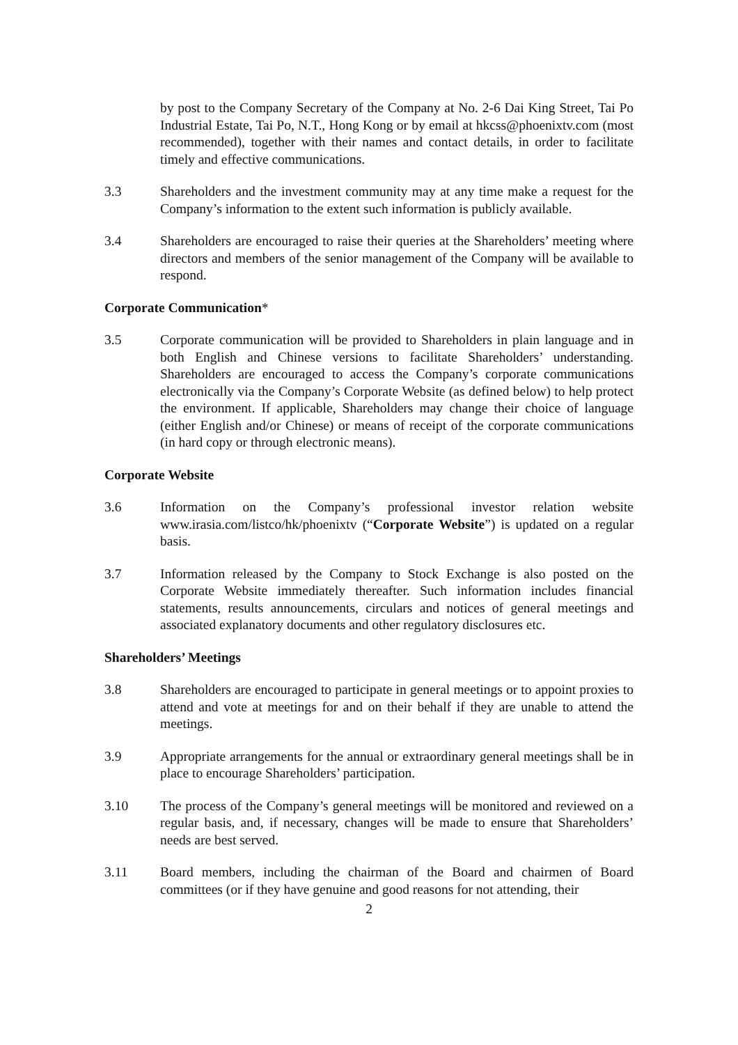by post to the Company Secretary of the Company at No. 2-6 Dai King Street, Tai Po Industrial Estate, Tai Po, N.T., Hong Kong or by email at hkcss@phoenixtv.com (most recommended), together with their names and contact details, in order to facilitate timely and effective communications.
3.3 Shareholders and the investment community may at any time make a request for the Company’s information to the extent such information is publicly available.
3.4 Shareholders are encouraged to raise their queries at the Shareholders’ meeting where directors and members of the senior management of the Company will be available to respond.
Corporate Communication*
3.5 Corporate communication will be provided to Shareholders in plain language and in both English and Chinese versions to facilitate Shareholders’ understanding. Shareholders are encouraged to access the Company’s corporate communications electronically via the Company’s Corporate Website (as defined below) to help protect the environment. If applicable, Shareholders may change their choice of language (either English and/or Chinese) or means of receipt of the corporate communications (in hard copy or through electronic means).
Corporate Website
3.6 Information on the Company’s professional investor relation website www.irasia.com/listco/hk/phoenixtv (“Corporate Website”) is updated on a regular basis.
3.7 Information released by the Company to Stock Exchange is also posted on the Corporate Website immediately thereafter. Such information includes financial statements, results announcements, circulars and notices of general meetings and associated explanatory documents and other regulatory disclosures etc.
Shareholders’ Meetings
3.8 Shareholders are encouraged to participate in general meetings or to appoint proxies to attend and vote at meetings for and on their behalf if they are unable to attend the meetings.
3.9 Appropriate arrangements for the annual or extraordinary general meetings shall be in place to encourage Shareholders’ participation.
3.10 The process of the Company’s general meetings will be monitored and reviewed on a regular basis, and, if necessary, changes will be made to ensure that Shareholders’ needs are best served.
3.11 Board members, including the chairman of the Board and chairmen of Board committees (or if they have genuine and good reasons for not attending, their
2